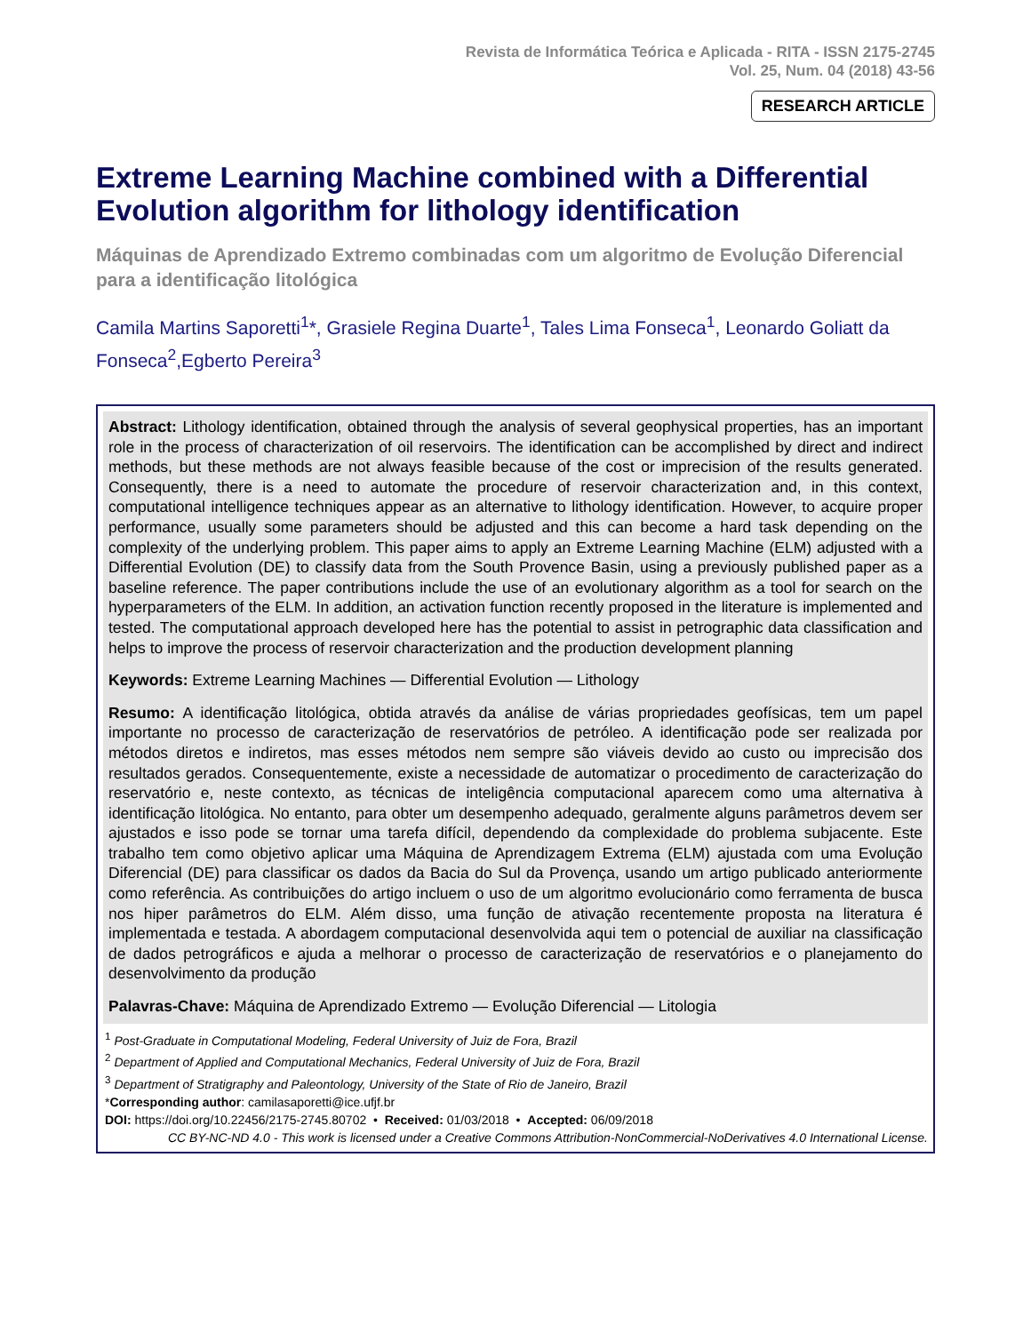Revista de Informática Teórica e Aplicada - RITA - ISSN 2175-2745
Vol. 25, Num. 04 (2018) 43-56
RESEARCH ARTICLE
Extreme Learning Machine combined with a Differential Evolution algorithm for lithology identification
Máquinas de Aprendizado Extremo combinadas com um algoritmo de Evolução Diferencial para a identificação litológica
Camila Martins Saporetti<sup>1</sup>*, Grasiele Regina Duarte<sup>1</sup>, Tales Lima Fonseca<sup>1</sup>, Leonardo Goliatt da Fonseca<sup>2</sup>,Egberto Pereira<sup>3</sup>
Abstract: Lithology identification, obtained through the analysis of several geophysical properties, has an important role in the process of characterization of oil reservoirs. The identification can be accomplished by direct and indirect methods, but these methods are not always feasible because of the cost or imprecision of the results generated. Consequently, there is a need to automate the procedure of reservoir characterization and, in this context, computational intelligence techniques appear as an alternative to lithology identification. However, to acquire proper performance, usually some parameters should be adjusted and this can become a hard task depending on the complexity of the underlying problem. This paper aims to apply an Extreme Learning Machine (ELM) adjusted with a Differential Evolution (DE) to classify data from the South Provence Basin, using a previously published paper as a baseline reference. The paper contributions include the use of an evolutionary algorithm as a tool for search on the hyperparameters of the ELM. In addition, an activation function recently proposed in the literature is implemented and tested. The computational approach developed here has the potential to assist in petrographic data classification and helps to improve the process of reservoir characterization and the production development planning
Keywords: Extreme Learning Machines — Differential Evolution — Lithology
Resumo: A identificação litológica, obtida através da análise de várias propriedades geofísicas, tem um papel importante no processo de caracterização de reservatórios de petróleo. A identificação pode ser realizada por métodos diretos e indiretos, mas esses métodos nem sempre são viáveis devido ao custo ou imprecisão dos resultados gerados. Consequentemente, existe a necessidade de automatizar o procedimento de caracterização do reservatório e, neste contexto, as técnicas de inteligência computacional aparecem como uma alternativa à identificação litológica. No entanto, para obter um desempenho adequado, geralmente alguns parâmetros devem ser ajustados e isso pode se tornar uma tarefa difícil, dependendo da complexidade do problema subjacente. Este trabalho tem como objetivo aplicar uma Máquina de Aprendizagem Extrema (ELM) ajustada com uma Evolução Diferencial (DE) para classificar os dados da Bacia do Sul da Provença, usando um artigo publicado anteriormente como referência. As contribuições do artigo incluem o uso de um algoritmo evolucionário como ferramenta de busca nos hiper parâmetros do ELM. Além disso, uma função de ativação recentemente proposta na literatura é implementada e testada. A abordagem computacional desenvolvida aqui tem o potencial de auxiliar na classificação de dados petrográficos e ajuda a melhorar o processo de caracterização de reservatórios e o planejamento do desenvolvimento da produção
Palavras-Chave: Máquina de Aprendizado Extremo — Evolução Diferencial — Litologia
<sup>1</sup> Post-Graduate in Computational Modeling, Federal University of Juiz de Fora, Brazil
<sup>2</sup> Department of Applied and Computational Mechanics, Federal University of Juiz de Fora, Brazil
<sup>3</sup> Department of Stratigraphy and Paleontology, University of the State of Rio de Janeiro, Brazil
*Corresponding author: camilasaporetti@ice.ufjf.br
DOI: https://doi.org/10.22456/2175-2745.80702 • Received: 01/03/2018 • Accepted: 06/09/2018
CC BY-NC-ND 4.0 - This work is licensed under a Creative Commons Attribution-NonCommercial-NoDerivatives 4.0 International License.